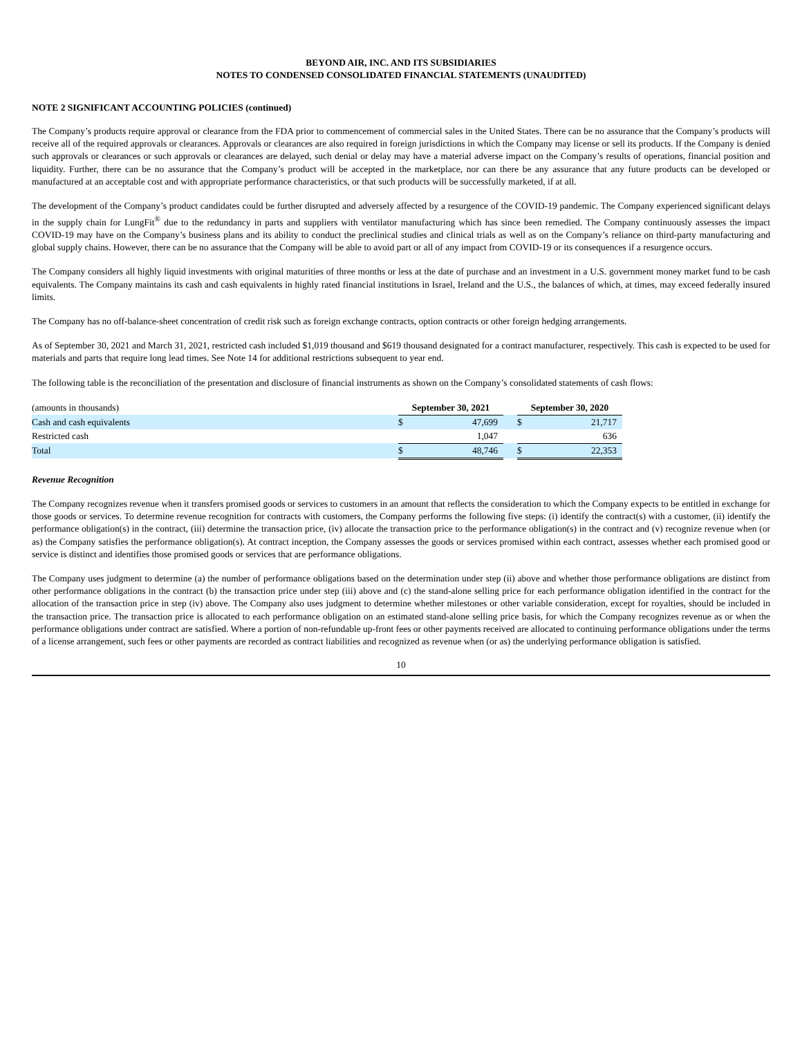BEYOND AIR, INC. AND ITS SUBSIDIARIES
NOTES TO CONDENSED CONSOLIDATED FINANCIAL STATEMENTS (UNAUDITED)
NOTE 2 SIGNIFICANT ACCOUNTING POLICIES (continued)
The Company’s products require approval or clearance from the FDA prior to commencement of commercial sales in the United States. There can be no assurance that the Company’s products will receive all of the required approvals or clearances. Approvals or clearances are also required in foreign jurisdictions in which the Company may license or sell its products. If the Company is denied such approvals or clearances or such approvals or clearances are delayed, such denial or delay may have a material adverse impact on the Company’s results of operations, financial position and liquidity. Further, there can be no assurance that the Company’s product will be accepted in the marketplace, nor can there be any assurance that any future products can be developed or manufactured at an acceptable cost and with appropriate performance characteristics, or that such products will be successfully marketed, if at all.
The development of the Company’s product candidates could be further disrupted and adversely affected by a resurgence of the COVID-19 pandemic. The Company experienced significant delays in the supply chain for LungFit<sup>®</sup> due to the redundancy in parts and suppliers with ventilator manufacturing which has since been remedied. The Company continuously assesses the impact COVID-19 may have on the Company’s business plans and its ability to conduct the preclinical studies and clinical trials as well as on the Company’s reliance on third-party manufacturing and global supply chains. However, there can be no assurance that the Company will be able to avoid part or all of any impact from COVID-19 or its consequences if a resurgence occurs.
The Company considers all highly liquid investments with original maturities of three months or less at the date of purchase and an investment in a U.S. government money market fund to be cash equivalents. The Company maintains its cash and cash equivalents in highly rated financial institutions in Israel, Ireland and the U.S., the balances of which, at times, may exceed federally insured limits.
The Company has no off-balance-sheet concentration of credit risk such as foreign exchange contracts, option contracts or other foreign hedging arrangements.
As of September 30, 2021 and March 31, 2021, restricted cash included $1,019 thousand and $619 thousand designated for a contract manufacturer, respectively. This cash is expected to be used for materials and parts that require long lead times. See Note 14 for additional restrictions subsequent to year end.
The following table is the reconciliation of the presentation and disclosure of financial instruments as shown on the Company’s consolidated statements of cash flows:
| (amounts in thousands) | September 30, 2021 | | | September 30, 2020 | |
| Cash and cash equivalents | $ | 47,699 | | $ | 21,717 |
| Restricted cash | | 1,047 | | | 636 |
| Total | $ | 48,746 | | $ | 22,353 |
Revenue Recognition
The Company recognizes revenue when it transfers promised goods or services to customers in an amount that reflects the consideration to which the Company expects to be entitled in exchange for those goods or services. To determine revenue recognition for contracts with customers, the Company performs the following five steps: (i) identify the contract(s) with a customer, (ii) identify the performance obligation(s) in the contract, (iii) determine the transaction price, (iv) allocate the transaction price to the performance obligation(s) in the contract and (v) recognize revenue when (or as) the Company satisfies the performance obligation(s). At contract inception, the Company assesses the goods or services promised within each contract, assesses whether each promised good or service is distinct and identifies those promised goods or services that are performance obligations.
The Company uses judgment to determine (a) the number of performance obligations based on the determination under step (ii) above and whether those performance obligations are distinct from other performance obligations in the contract (b) the transaction price under step (iii) above and (c) the stand-alone selling price for each performance obligation identified in the contract for the allocation of the transaction price in step (iv) above. The Company also uses judgment to determine whether milestones or other variable consideration, except for royalties, should be included in the transaction price. The transaction price is allocated to each performance obligation on an estimated stand-alone selling price basis, for which the Company recognizes revenue as or when the performance obligations under contract are satisfied. Where a portion of non-refundable up-front fees or other payments received are allocated to continuing performance obligations under the terms of a license arrangement, such fees or other payments are recorded as contract liabilities and recognized as revenue when (or as) the underlying performance obligation is satisfied.
10